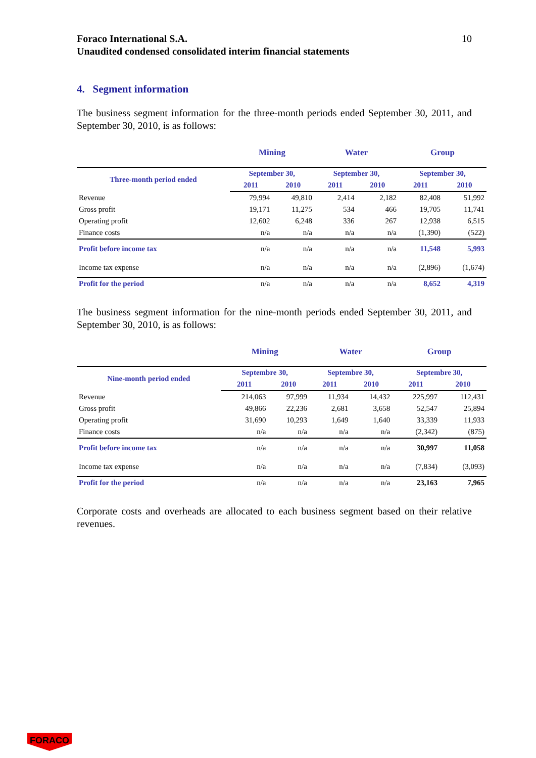Foraco International S.A.
Unaudited condensed consolidated interim financial statements
10
4. Segment information
The business segment information for the three-month periods ended September 30, 2011, and September 30, 2010, is as follows:
| | Mining | | Water | | Group | |
| --- | --- | --- | --- | --- | --- | --- |
| Three-month period ended | September 30, | | September 30, | | September 30, | |
| | 2011 | 2010 | 2011 | 2010 | 2011 | 2010 |
| Revenue | 79,994 | 49,810 | 2,414 | 2,182 | 82,408 | 51,992 |
| Gross profit | 19,171 | 11,275 | 534 | 466 | 19,705 | 11,741 |
| Operating profit | 12,602 | 6,248 | 336 | 267 | 12,938 | 6,515 |
| Finance costs | n/a | n/a | n/a | n/a | (1,390) | (522) |
| Profit before income tax | n/a | n/a | n/a | n/a | 11,548 | 5,993 |
| Income tax expense | n/a | n/a | n/a | n/a | (2,896) | (1,674) |
| Profit for the period | n/a | n/a | n/a | n/a | 8,652 | 4,319 |
The business segment information for the nine-month periods ended September 30, 2011, and September 30, 2010, is as follows:
| | Mining | | Water | | Group | |
| --- | --- | --- | --- | --- | --- | --- |
| Nine-month period ended | Septembre 30, | | Septembre 30, | | Septembre 30, | |
| | 2011 | 2010 | 2011 | 2010 | 2011 | 2010 |
| Revenue | 214,063 | 97,999 | 11,934 | 14,432 | 225,997 | 112,431 |
| Gross profit | 49,866 | 22,236 | 2,681 | 3,658 | 52,547 | 25,894 |
| Operating profit | 31,690 | 10,293 | 1,649 | 1,640 | 33,339 | 11,933 |
| Finance costs | n/a | n/a | n/a | n/a | (2,342) | (875) |
| Profit before income tax | n/a | n/a | n/a | n/a | 30,997 | 11,058 |
| Income tax expense | n/a | n/a | n/a | n/a | (7,834) | (3,093) |
| Profit for the period | n/a | n/a | n/a | n/a | 23,163 | 7,965 |
Corporate costs and overheads are allocated to each business segment based on their relative revenues.
FORACO